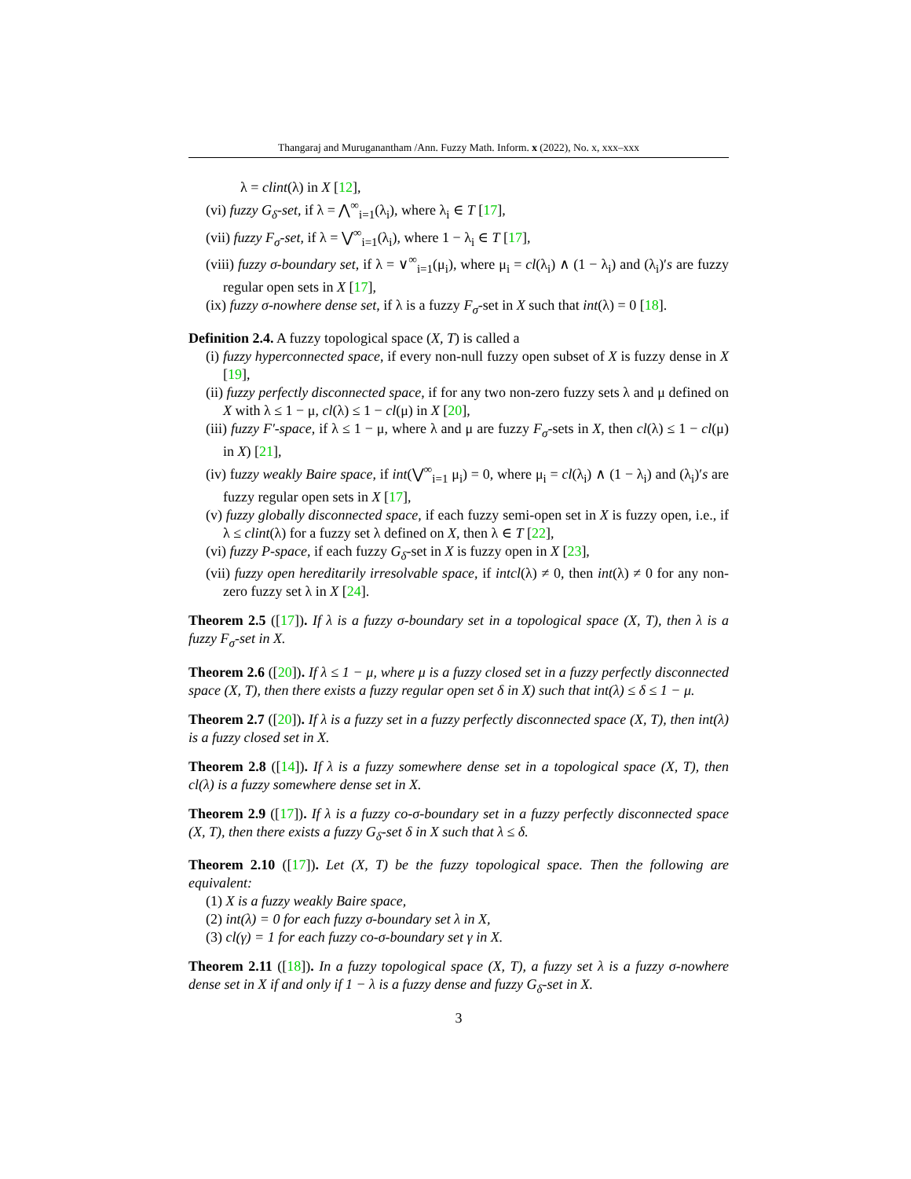Thangaraj and Muruganantham /Ann. Fuzzy Math. Inform. x (2022), No. x, xxx–xxx
λ = clint(λ) in X [12],
(vi) fuzzy G<sub>δ</sub>-set, if λ = ⋀<sup>∞</sup><sub>i=1</sub>(λ<sub>i</sub>), where λ<sub>i</sub> ∈ T [17],
(vii) fuzzy F<sub>σ</sub>-set, if λ = ⋁<sup>∞</sup><sub>i=1</sub>(λ<sub>i</sub>), where 1 − λ<sub>i</sub> ∈ T [17],
(viii) fuzzy σ-boundary set, if λ = ∨<sup>∞</sup><sub>i=1</sub>(μ<sub>i</sub>), where μ<sub>i</sub> = cl(λ<sub>i</sub>) ∧ (1 − λ<sub>i</sub>) and (λ<sub>i</sub>)′s are fuzzy regular open sets in X [17],
(ix) fuzzy σ-nowhere dense set, if λ is a fuzzy F<sub>σ</sub>-set in X such that int(λ) = 0 [18].
Definition 2.4. A fuzzy topological space (X, T) is called a
(i) fuzzy hyperconnected space, if every non-null fuzzy open subset of X is fuzzy dense in X [19],
(ii) fuzzy perfectly disconnected space, if for any two non-zero fuzzy sets λ and μ defined on X with λ ≤ 1 − μ, cl(λ) ≤ 1 − cl(μ) in X [20],
(iii) fuzzy F′-space, if λ ≤ 1 − μ, where λ and μ are fuzzy F<sub>σ</sub>-sets in X, then cl(λ) ≤ 1 − cl(μ) in X) [21],
(iv) fuzzy weakly Baire space, if int(⋁<sup>∞</sup><sub>i=1</sub> μ<sub>i</sub>) = 0, where μ<sub>i</sub> = cl(λ<sub>i</sub>) ∧ (1 − λ<sub>i</sub>) and (λ<sub>i</sub>)′s are fuzzy regular open sets in X [17],
(v) fuzzy globally disconnected space, if each fuzzy semi-open set in X is fuzzy open, i.e., if λ ≤ clint(λ) for a fuzzy set λ defined on X, then λ ∈ T [22],
(vi) fuzzy P-space, if each fuzzy G<sub>δ</sub>-set in X is fuzzy open in X [23],
(vii) fuzzy open hereditarily irresolvable space, if intcl(λ) ≠ 0, then int(λ) ≠ 0 for any non-zero fuzzy set λ in X [24].
Theorem 2.5 ([17]). If λ is a fuzzy σ-boundary set in a topological space (X, T), then λ is a fuzzy F<sub>σ</sub>-set in X.
Theorem 2.6 ([20]). If λ ≤ 1 − μ, where μ is a fuzzy closed set in a fuzzy perfectly disconnected space (X, T), then there exists a fuzzy regular open set δ in X) such that int(λ) ≤ δ ≤ 1 − μ.
Theorem 2.7 ([20]). If λ is a fuzzy set in a fuzzy perfectly disconnected space (X, T), then int(λ) is a fuzzy closed set in X.
Theorem 2.8 ([14]). If λ is a fuzzy somewhere dense set in a topological space (X, T), then cl(λ) is a fuzzy somewhere dense set in X.
Theorem 2.9 ([17]). If λ is a fuzzy co-σ-boundary set in a fuzzy perfectly disconnected space (X, T), then there exists a fuzzy G<sub>δ</sub>-set δ in X such that λ ≤ δ.
Theorem 2.10 ([17]). Let (X, T) be the fuzzy topological space. Then the following are equivalent:
(1) X is a fuzzy weakly Baire space,
(2) int(λ) = 0 for each fuzzy σ-boundary set λ in X,
(3) cl(γ) = 1 for each fuzzy co-σ-boundary set γ in X.
Theorem 2.11 ([18]). In a fuzzy topological space (X, T), a fuzzy set λ is a fuzzy σ-nowhere dense set in X if and only if 1 − λ is a fuzzy dense and fuzzy G<sub>δ</sub>-set in X.
3